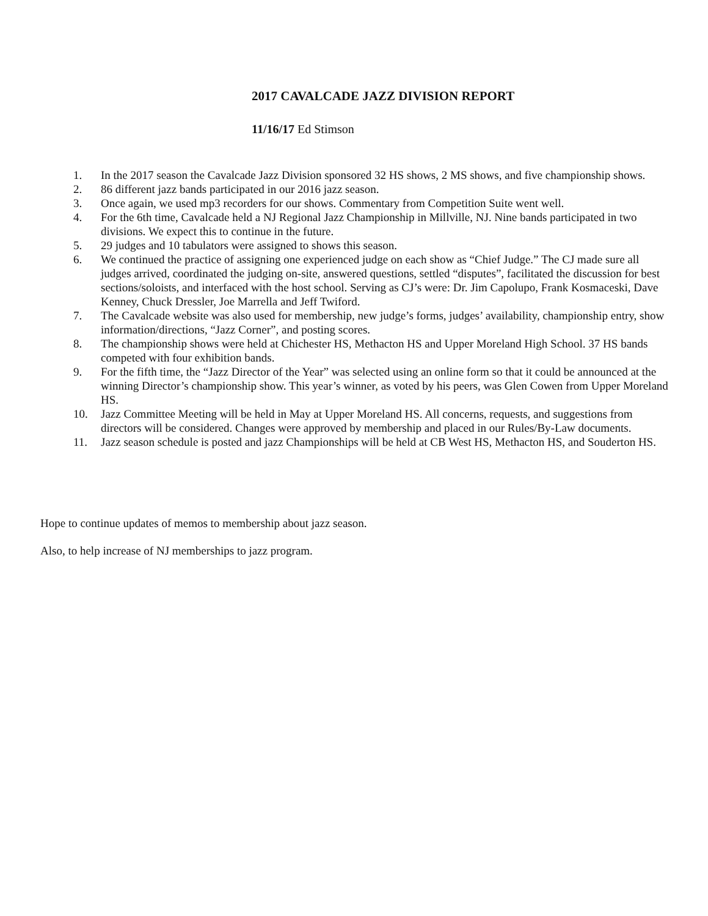2017 CAVALCADE JAZZ DIVISION REPORT
11/16/17 Ed Stimson
1. In the 2017 season the Cavalcade Jazz Division sponsored 32 HS shows, 2 MS shows, and five championship shows.
2. 86 different jazz bands participated in our 2016 jazz season.
3. Once again, we used mp3 recorders for our shows. Commentary from Competition Suite went well.
4. For the 6th time, Cavalcade held a NJ Regional Jazz Championship in Millville, NJ. Nine bands participated in two divisions. We expect this to continue in the future.
5. 29 judges and 10 tabulators were assigned to shows this season.
6. We continued the practice of assigning one experienced judge on each show as “Chief Judge.” The CJ made sure all judges arrived, coordinated the judging on-site, answered questions, settled “disputes”, facilitated the discussion for best sections/soloists, and interfaced with the host school. Serving as CJ’s were: Dr. Jim Capolupo, Frank Kosmaceski, Dave Kenney, Chuck Dressler, Joe Marrella and Jeff Twiford.
7. The Cavalcade website was also used for membership, new judge’s forms, judges’ availability, championship entry, show information/directions, “Jazz Corner”, and posting scores.
8. The championship shows were held at Chichester HS, Methacton HS and Upper Moreland High School. 37 HS bands competed with four exhibition bands.
9. For the fifth time, the “Jazz Director of the Year” was selected using an online form so that it could be announced at the winning Director’s championship show. This year’s winner, as voted by his peers, was Glen Cowen from Upper Moreland HS.
10. Jazz Committee Meeting will be held in May at Upper Moreland HS. All concerns, requests, and suggestions from directors will be considered. Changes were approved by membership and placed in our Rules/By-Law documents.
11. Jazz season schedule is posted and jazz Championships will be held at CB West HS, Methacton HS, and Souderton HS.
Hope to continue updates of memos to membership about jazz season.
Also, to help increase of NJ memberships to jazz program.